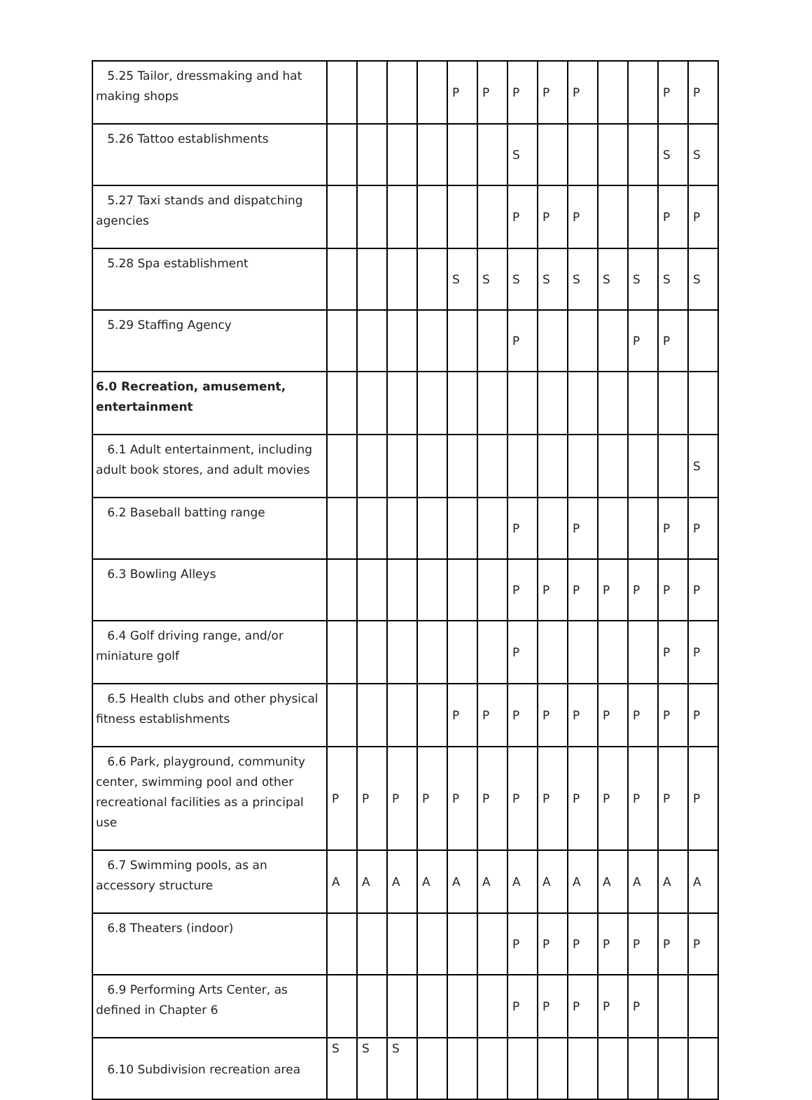| 5.25 Tailor, dressmaking and hat making shops | | | | | P | P | P | P | P | | | P | P |
| 5.26 Tattoo establishments | | | | | | | S | | | | | S | S |
| 5.27 Taxi stands and dispatching agencies | | | | | | | P | P | P | | | P | P |
| 5.28 Spa establishment | | | | | S | S | S | S | S | S | S | S | S |
| 5.29 Staffing Agency | | | | | | | P | | | | P | P | |
| 6.0 Recreation, amusement, entertainment | | | | | | | | | | | | | |
| 6.1 Adult entertainment, including adult book stores, and adult movies | | | | | | | | | | | | | S |
| 6.2 Baseball batting range | | | | | | | P | | P | | | P | P |
| 6.3 Bowling Alleys | | | | | | | P | P | P | P | P | P | P |
| 6.4 Golf driving range, and/or miniature golf | | | | | | | P | | | | | P | P |
| 6.5 Health clubs and other physical fitness establishments | | | | | P | P | P | P | P | P | P | P | P |
| 6.6 Park, playground, community center, swimming pool and other recreational facilities as a principal use | P | P | P | P | P | P | P | P | P | P | P | P | P |
| 6.7 Swimming pools, as an accessory structure | A | A | A | A | A | A | A | A | A | A | A | A | A |
| 6.8 Theaters (indoor) | | | | | | | P | P | P | P | P | P | P |
| 6.9 Performing Arts Center, as defined in Chapter 6 | | | | | | | P | P | P | P | P | | |
| 6.10 Subdivision recreation area | S | S | S | | | | | | | | | | |